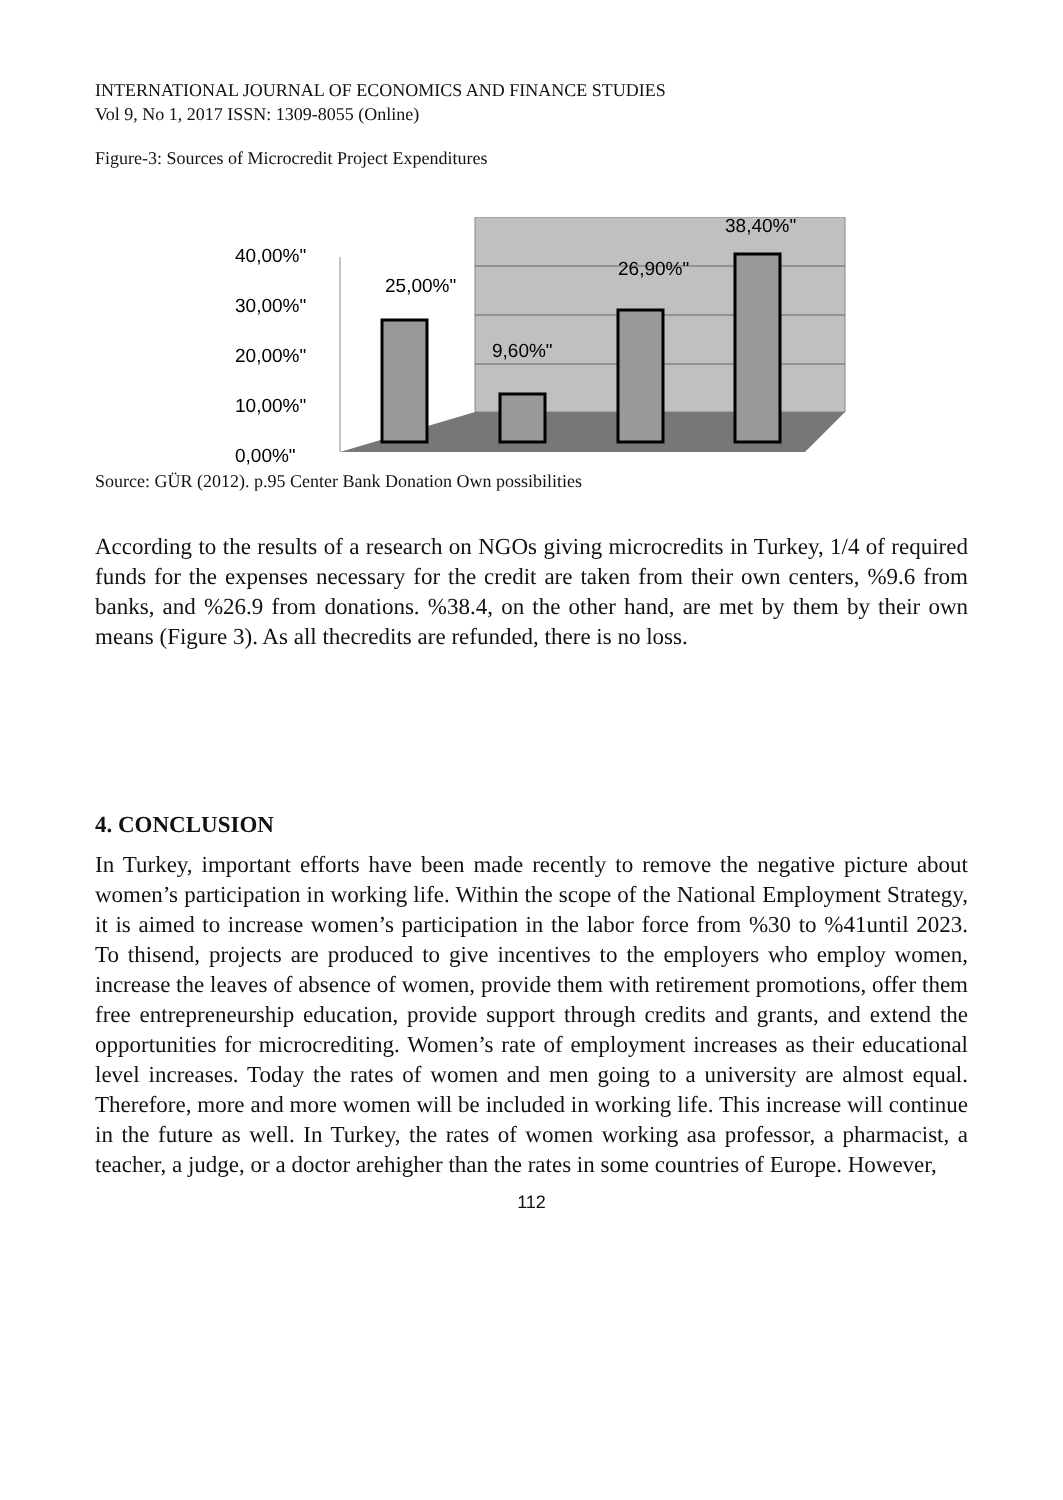INTERNATIONAL JOURNAL OF ECONOMICS AND FINANCE STUDIES
Vol 9, No 1, 2017 ISSN: 1309-8055 (Online)
Figure-3: Sources of Microcredit Project Expenditures
40,00%"
30,00%"
20,00%"
10,00%"
0,00%"
25,00%"
9,60%"
26,90%"
38,40%"
Source: GÜR (2012). p.95 Center Bank Donation Own possibilities
According to the results of a research on NGOs giving microcredits in Turkey, 1/4 of required funds for the expenses necessary for the credit are taken from their own centers, %9.6 from banks, and %26.9 from donations. %38.4, on the other hand, are met by them by their own means (Figure 3). As all thecredits are refunded, there is no loss.
4. CONCLUSION
In Turkey, important efforts have been made recently to remove the negative picture about women’s participation in working life. Within the scope of the National Employment Strategy, it is aimed to increase women’s participation in the labor force from %30 to %41until 2023. To thisend, projects are produced to give incentives to the employers who employ women, increase the leaves of absence of women, provide them with retirement promotions, offer them free entrepreneurship education, provide support through credits and grants, and extend the opportunities for microcrediting. Women’s rate of employment increases as their educational level increases. Today the rates of women and men going to a university are almost equal. Therefore, more and more women will be included in working life. This increase will continue in the future as well. In Turkey, the rates of women working asa professor, a pharmacist, a teacher, a judge, or a doctor arehigher than the rates in some countries of Europe. However,
112